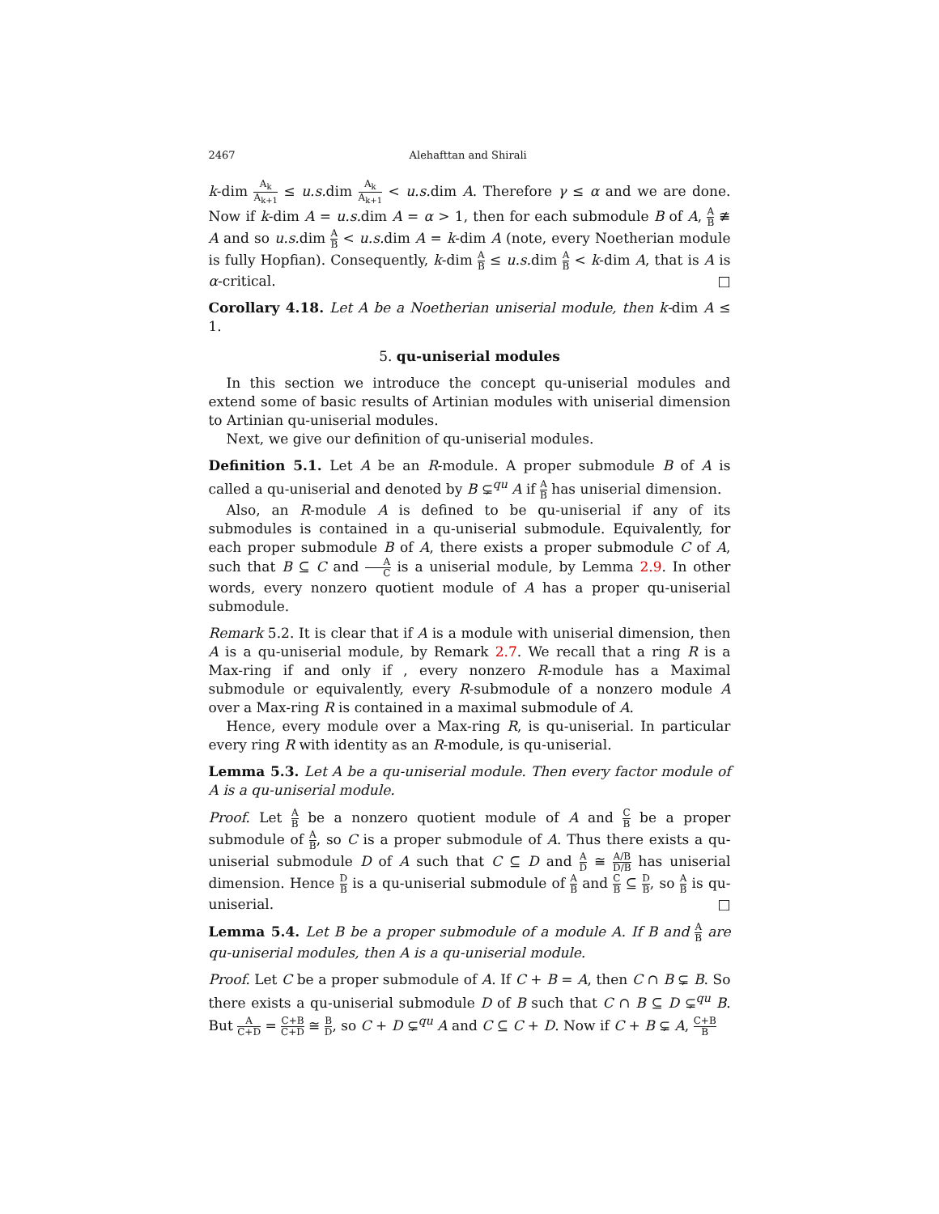2467 Alehafttan and Shirali
k-dim A<sub>k</sub> A<sub>k+1</sub> ≤ u.s. dim A<sub>k</sub> A<sub>k+1</sub> < u.s. dim A. Therefore γ ≤ α and we are done. Now if k-dim A = u.s. dim A = α > 1, then for each submodule B of A, A B ≇ A and so u.s. dim A B < u.s. dim A = k-dim A (note, every Noetherian module is fully Hopfian). Consequently, k-dim A B ≤ u.s. dim A B < k-dim A, that is A is α-critical. □
Corollary 4.18. Let A be a Noetherian uniserial module, then k-dim A ≤ 1.
5. qu-uniserial modules
In this section we introduce the concept qu-uniserial modules and extend some of basic results of Artinian modules with uniserial dimension to Artinian qu-uniserial modules.
Next, we give our definition of qu-uniserial modules.
Definition 5.1. Let A be an R-module. A proper submodule B of A is called a qu-uniserial and denoted by B ⊊<sup>qu</sup> A if A B has uniserial dimension.
Also, an R-module A is defined to be qu-uniserial if any of its submodules is contained in a qu-uniserial submodule. Equivalently, for each proper submodule B of A, there exists a proper submodule C of A, such that B ⊆ C and A C is a uniserial module, by Lemma 2.9. In other words, every nonzero quotient module of A has a proper qu-uniserial submodule.
Remark 5.2. It is clear that if A is a module with uniserial dimension, then A is a qu-uniserial module, by Remark 2.7. We recall that a ring R is a Max-ring if and only if , every nonzero R-module has a Maximal submodule or equivalently, every R-submodule of a nonzero module A over a Max-ring R is contained in a maximal submodule of A.
Hence, every module over a Max-ring R, is qu-uniserial. In particular every ring R with identity as an R-module, is qu-uniserial.
Lemma 5.3. Let A be a qu-uniserial module. Then every factor module of A is a qu-uniserial module.
Proof. Let A B be a nonzero quotient module of A and C B be a proper submodule of A B, so C is a proper submodule of A. Thus there exists a qu-uniserial submodule D of A such that C ⊆ D and A D ≅ A/B D/B has uniserial dimension. Hence D B is a qu-uniserial submodule of A B and C B ⊆ D B, so A B is qu-uniserial. □
Lemma 5.4. Let B be a proper submodule of a module A. If B and A B are qu-uniserial modules, then A is a qu-uniserial module.
Proof. Let C be a proper submodule of A. If C + B = A, then C ∩ B ⊊ B. So there exists a qu-uniserial submodule D of B such that C ∩ B ⊆ D ⊊<sup>qu</sup> B. But A C+D = C+B C+D ≅ B D, so C + D ⊊<sup>qu</sup> A and C ⊆ C + D. Now if C + B ⊊ A, C+B B